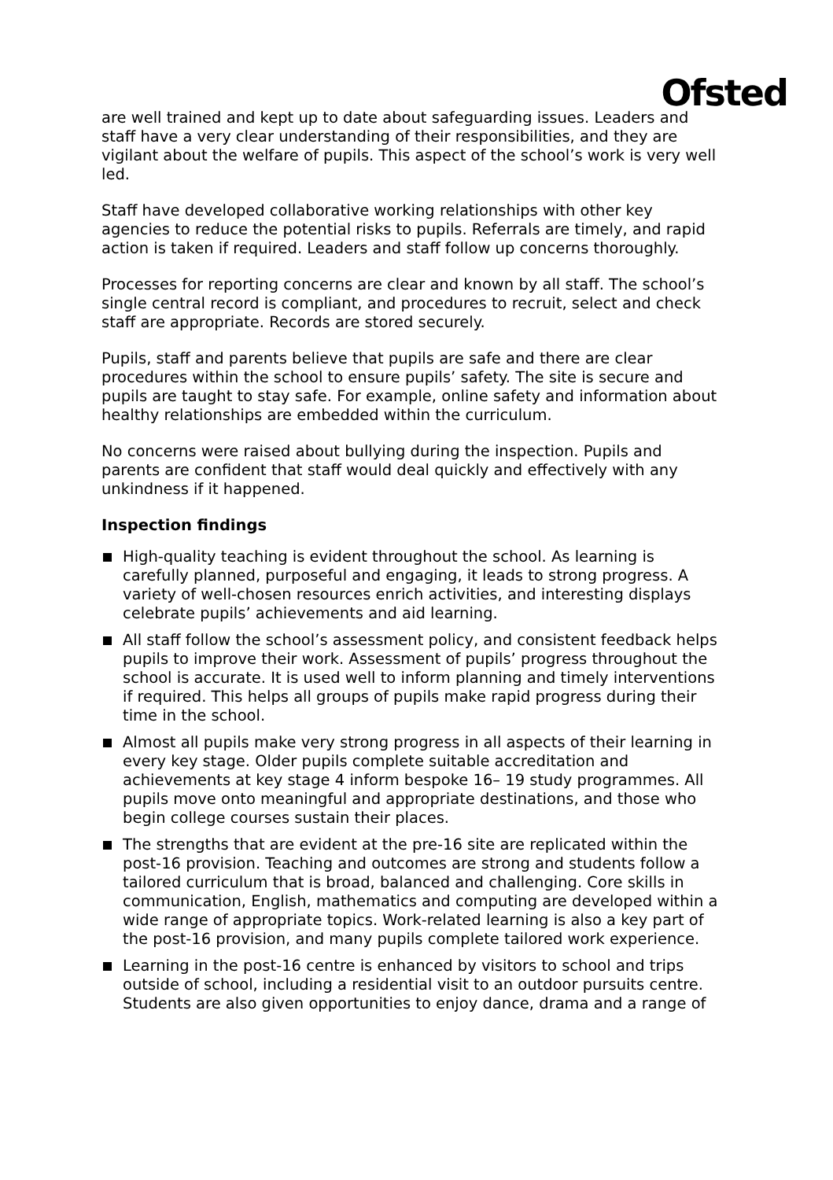Ofsted
are well trained and kept up to date about safeguarding issues. Leaders and staff have a very clear understanding of their responsibilities, and they are vigilant about the welfare of pupils. This aspect of the school’s work is very well led.
Staff have developed collaborative working relationships with other key agencies to reduce the potential risks to pupils. Referrals are timely, and rapid action is taken if required. Leaders and staff follow up concerns thoroughly.
Processes for reporting concerns are clear and known by all staff. The school’s single central record is compliant, and procedures to recruit, select and check staff are appropriate. Records are stored securely.
Pupils, staff and parents believe that pupils are safe and there are clear procedures within the school to ensure pupils’ safety. The site is secure and pupils are taught to stay safe. For example, online safety and information about healthy relationships are embedded within the curriculum.
No concerns were raised about bullying during the inspection. Pupils and parents are confident that staff would deal quickly and effectively with any unkindness if it happened.
Inspection findings
High-quality teaching is evident throughout the school. As learning is carefully planned, purposeful and engaging, it leads to strong progress. A variety of well-chosen resources enrich activities, and interesting displays celebrate pupils’ achievements and aid learning.
All staff follow the school’s assessment policy, and consistent feedback helps pupils to improve their work. Assessment of pupils’ progress throughout the school is accurate. It is used well to inform planning and timely interventions if required. This helps all groups of pupils make rapid progress during their time in the school.
Almost all pupils make very strong progress in all aspects of their learning in every key stage. Older pupils complete suitable accreditation and achievements at key stage 4 inform bespoke 16– 19 study programmes. All pupils move onto meaningful and appropriate destinations, and those who begin college courses sustain their places.
The strengths that are evident at the pre-16 site are replicated within the post-16 provision. Teaching and outcomes are strong and students follow a tailored curriculum that is broad, balanced and challenging. Core skills in communication, English, mathematics and computing are developed within a wide range of appropriate topics. Work-related learning is also a key part of the post-16 provision, and many pupils complete tailored work experience.
Learning in the post-16 centre is enhanced by visitors to school and trips outside of school, including a residential visit to an outdoor pursuits centre. Students are also given opportunities to enjoy dance, drama and a range of